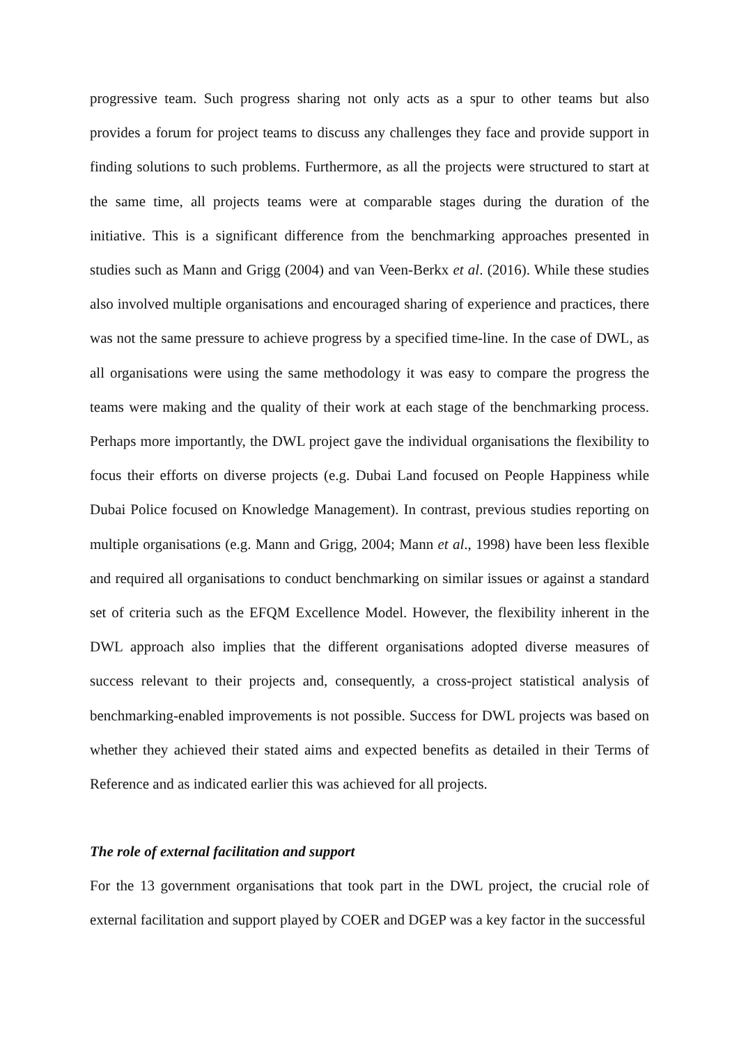progressive team. Such progress sharing not only acts as a spur to other teams but also provides a forum for project teams to discuss any challenges they face and provide support in finding solutions to such problems. Furthermore, as all the projects were structured to start at the same time, all projects teams were at comparable stages during the duration of the initiative. This is a significant difference from the benchmarking approaches presented in studies such as Mann and Grigg (2004) and van Veen-Berkx et al. (2016). While these studies also involved multiple organisations and encouraged sharing of experience and practices, there was not the same pressure to achieve progress by a specified time-line. In the case of DWL, as all organisations were using the same methodology it was easy to compare the progress the teams were making and the quality of their work at each stage of the benchmarking process. Perhaps more importantly, the DWL project gave the individual organisations the flexibility to focus their efforts on diverse projects (e.g. Dubai Land focused on People Happiness while Dubai Police focused on Knowledge Management). In contrast, previous studies reporting on multiple organisations (e.g. Mann and Grigg, 2004; Mann et al., 1998) have been less flexible and required all organisations to conduct benchmarking on similar issues or against a standard set of criteria such as the EFQM Excellence Model. However, the flexibility inherent in the DWL approach also implies that the different organisations adopted diverse measures of success relevant to their projects and, consequently, a cross-project statistical analysis of benchmarking-enabled improvements is not possible. Success for DWL projects was based on whether they achieved their stated aims and expected benefits as detailed in their Terms of Reference and as indicated earlier this was achieved for all projects.
The role of external facilitation and support
For the 13 government organisations that took part in the DWL project, the crucial role of external facilitation and support played by COER and DGEP was a key factor in the successful